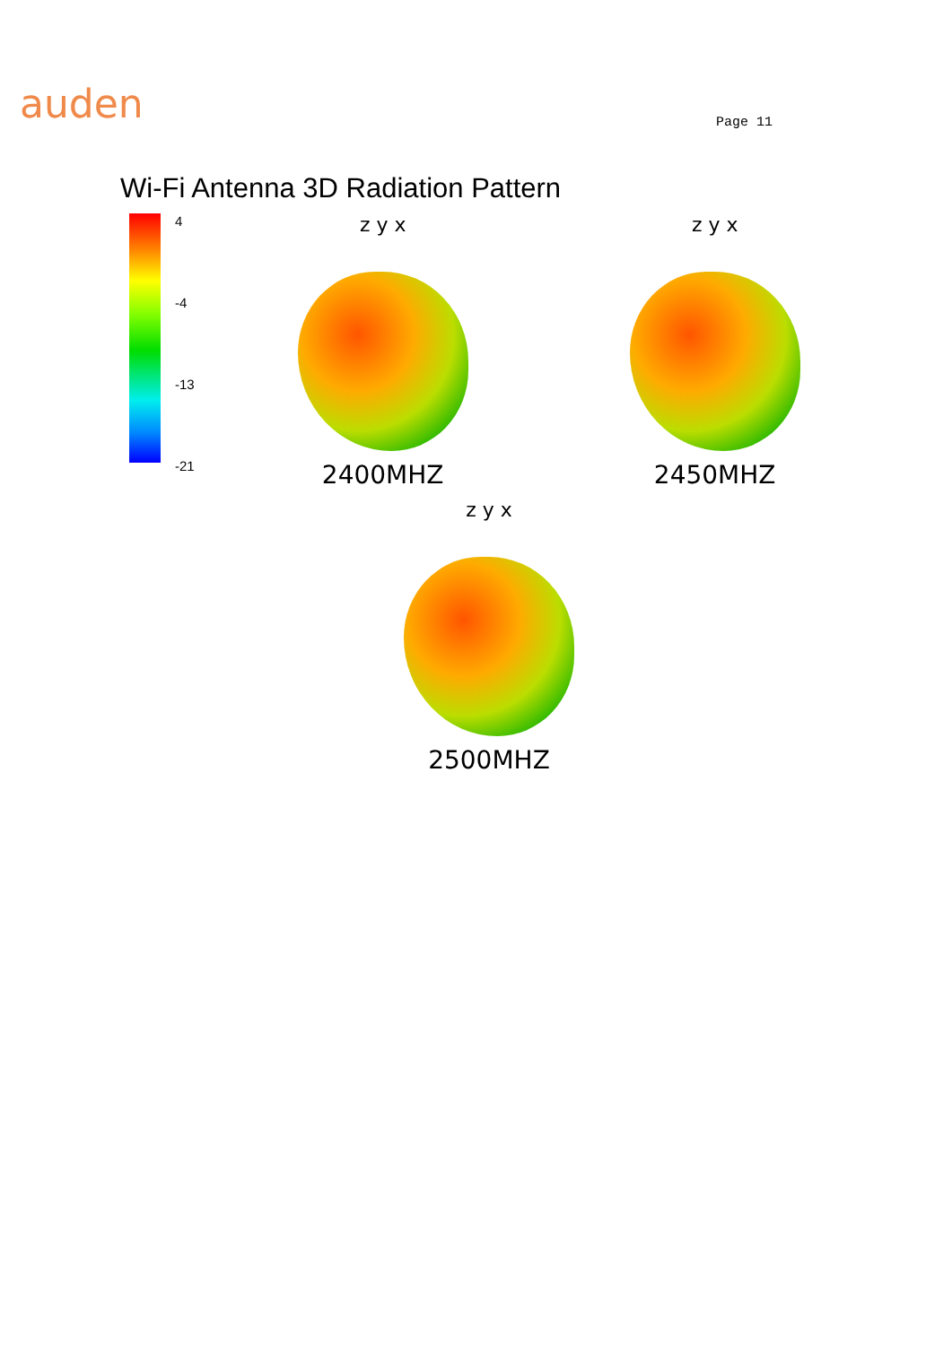auden
Page 11
Wi-Fi Antenna 3D Radiation Pattern
4
-4
-13
-21
z y x
2400MHZ
z y x
2450MHZ
z y x
2500MHZ